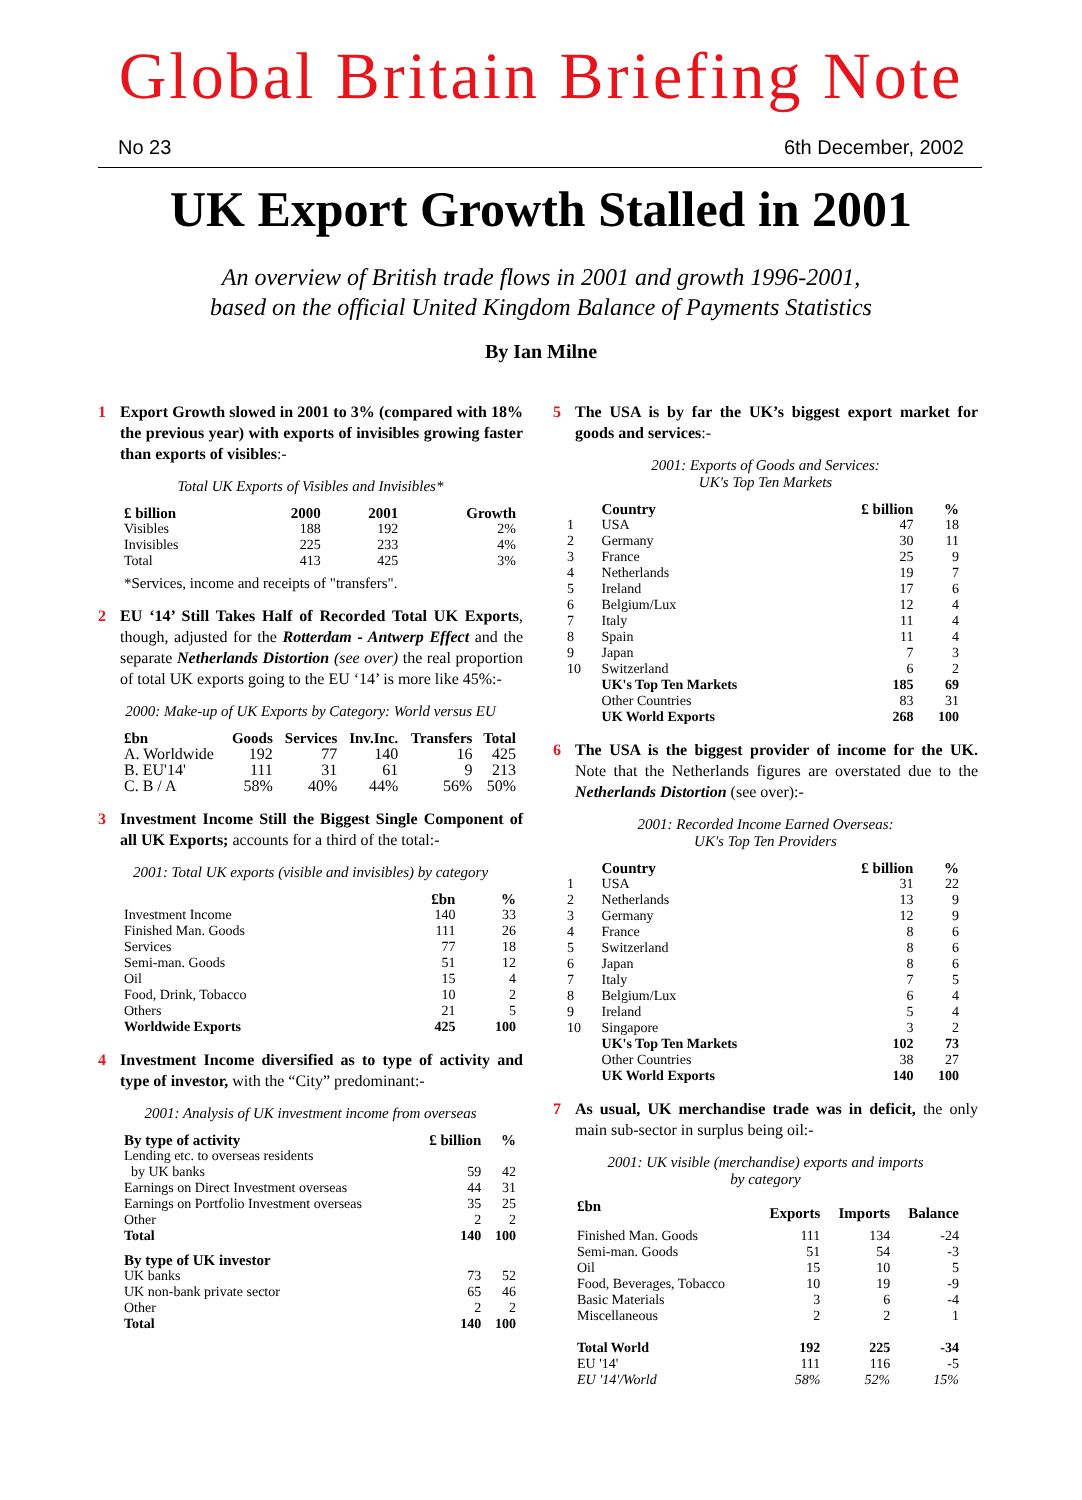Global Britain Briefing Note
No 23 6th December, 2002
UK Export Growth Stalled in 2001
An overview of British trade flows in 2001 and growth 1996-2001,
based on the official United Kingdom Balance of Payments Statistics
By Ian Milne
1 Export Growth slowed in 2001 to 3% (compared with 18% the previous year) with exports of invisibles growing faster than exports of visibles:-
Total UK Exports of Visibles and Invisibles*
| £ billion | 2000 | 2001 | Growth |
| --- | --- | --- | --- |
| Visibles | 188 | 192 | 2% |
| Invisibles | 225 | 233 | 4% |
| Total | 413 | 425 | 3% |
| *Services, income and receipts of "transfers". | | | |
2 EU ‘14’ Still Takes Half of Recorded Total UK Exports, though, adjusted for the Rotterdam - Antwerp Effect and the separate Netherlands Distortion (see over) the real proportion of total UK exports going to the EU ‘14’ is more like 45%:-
2000: Make-up of UK Exports by Category: World versus EU
| £bn | Goods | Services | Inv.Inc. | Transfers | Total |
| --- | --- | --- | --- | --- | --- |
| A. Worldwide | 192 | 77 | 140 | 16 | 425 |
| B. EU'14' | 111 | 31 | 61 | 9 | 213 |
| C. B / A | 58% | 40% | 44% | 56% | 50% |
3 Investment Income Still the Biggest Single Component of all UK Exports; accounts for a third of the total:-
2001: Total UK exports (visible and invisibles) by category
| | £bn | % |
| --- | --- | --- |
| Investment Income | 140 | 33 |
| Finished Man. Goods | 111 | 26 |
| Services | 77 | 18 |
| Semi-man. Goods | 51 | 12 |
| Oil | 15 | 4 |
| Food, Drink, Tobacco | 10 | 2 |
| Others | 21 | 5 |
| Worldwide Exports | 425 | 100 |
4 Investment Income diversified as to type of activity and type of investor, with the “City” predominant:-
2001: Analysis of UK investment income from overseas
| By type of activity | £ billion | % |
| --- | --- | --- |
| Lending etc. to overseas residents by UK banks | 59 | 42 |
| Earnings on Direct Investment overseas | 44 | 31 |
| Earnings on Portfolio Investment overseas | 35 | 25 |
| Other | 2 | 2 |
| Total | 140 | 100 |
| By type of UK investor | | |
| UK banks | 73 | 52 |
| UK non-bank private sector | 65 | 46 |
| Other | 2 | 2 |
| Total | 140 | 100 |
5 The USA is by far the UK’s biggest export market for goods and services:-
2001: Exports of Goods and Services:
UK's Top Ten Markets
| | Country | £ billion | % |
| --- | --- | --- | --- |
| 1 | USA | 47 | 18 |
| 2 | Germany | 30 | 11 |
| 3 | France | 25 | 9 |
| 4 | Netherlands | 19 | 7 |
| 5 | Ireland | 17 | 6 |
| 6 | Belgium/Lux | 12 | 4 |
| 7 | Italy | 11 | 4 |
| 8 | Spain | 11 | 4 |
| 9 | Japan | 7 | 3 |
| 10 | Switzerland | 6 | 2 |
| | UK's Top Ten Markets | 185 | 69 |
| | Other Countries | 83 | 31 |
| | UK World Exports | 268 | 100 |
6 The USA is the biggest provider of income for the UK. Note that the Netherlands figures are overstated due to the Netherlands Distortion (see over):-
2001: Recorded Income Earned Overseas:
UK's Top Ten Providers
| | Country | £ billion | % |
| --- | --- | --- | --- |
| 1 | USA | 31 | 22 |
| 2 | Netherlands | 13 | 9 |
| 3 | Germany | 12 | 9 |
| 4 | France | 8 | 6 |
| 5 | Switzerland | 8 | 6 |
| 6 | Japan | 8 | 6 |
| 7 | Italy | 7 | 5 |
| 8 | Belgium/Lux | 6 | 4 |
| 9 | Ireland | 5 | 4 |
| 10 | Singapore | 3 | 2 |
| | UK's Top Ten Markets | 102 | 73 |
| | Other Countries | 38 | 27 |
| | UK World Exports | 140 | 100 |
7 As usual, UK merchandise trade was in deficit, the only main sub-sector in surplus being oil:-
2001: UK visible (merchandise) exports and imports
by category
| £bn | Exports | Imports | Balance |
| --- | --- | --- | --- |
| Finished Man. Goods | 111 | 134 | -24 |
| Semi-man. Goods | 51 | 54 | -3 |
| Oil | 15 | 10 | 5 |
| Food, Beverages, Tobacco | 10 | 19 | -9 |
| Basic Materials | 3 | 6 | -4 |
| Miscellaneous | 2 | 2 | 1 |
| Total World | 192 | 225 | -34 |
| EU '14' | 111 | 116 | -5 |
| EU '14'/World | 58% | 52% | 15% |